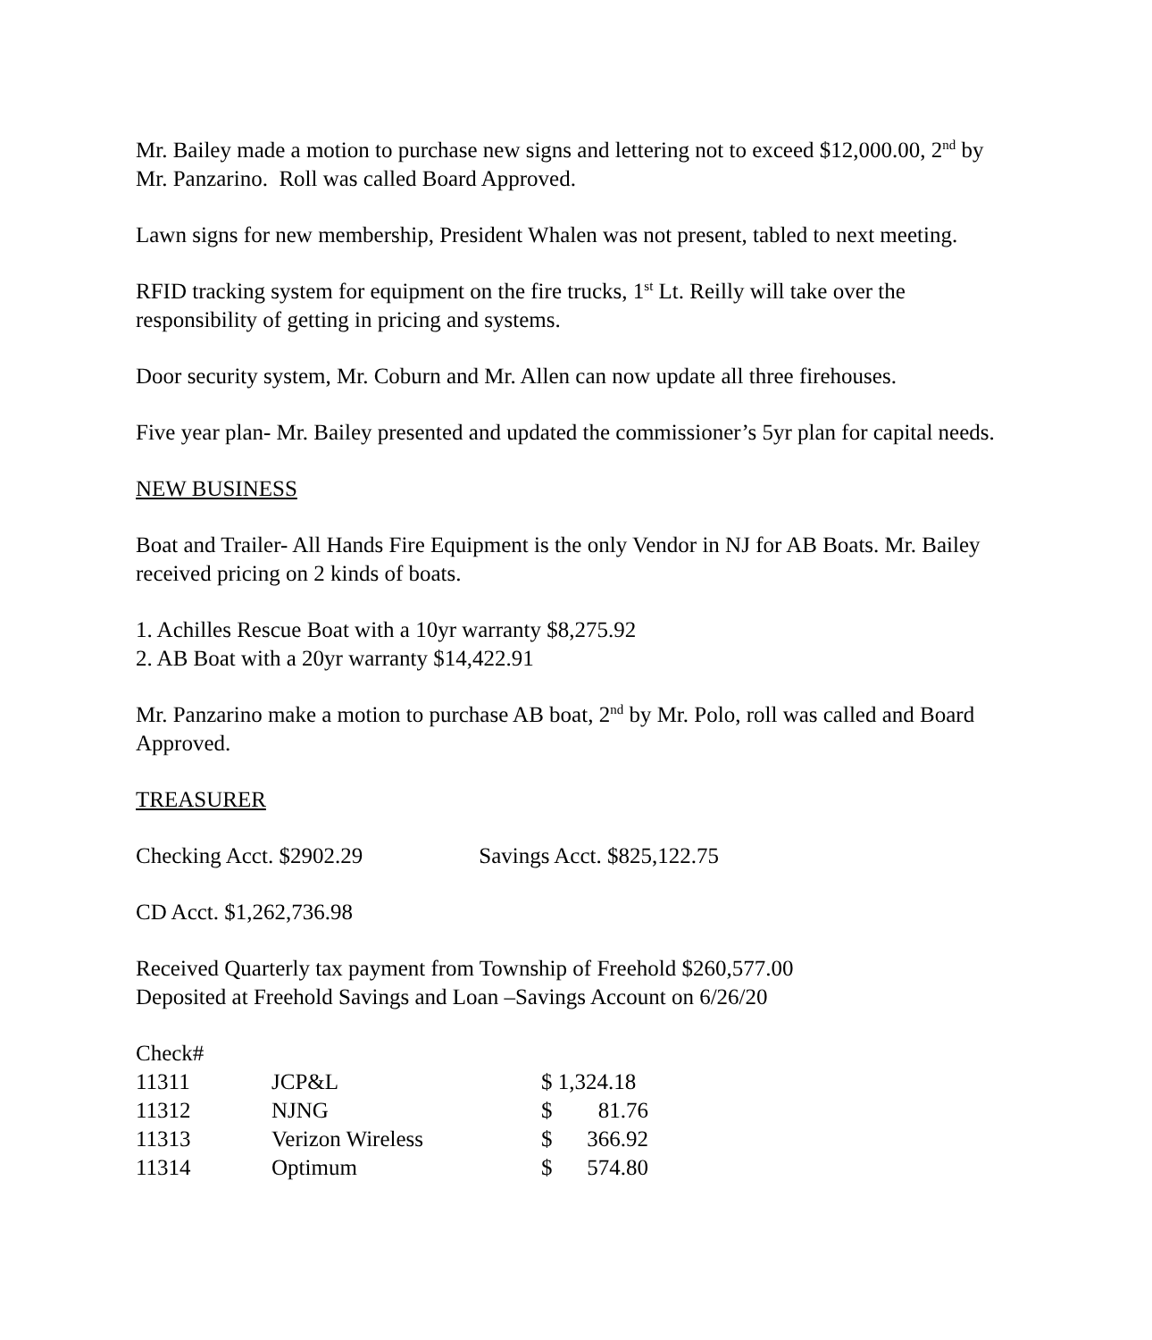Mr. Bailey made a motion to purchase new signs and lettering not to exceed $12,000.00, 2<sup>nd</sup> by Mr. Panzarino. Roll was called Board Approved.
Lawn signs for new membership, President Whalen was not present, tabled to next meeting.
RFID tracking system for equipment on the fire trucks, 1<sup>st</sup> Lt. Reilly will take over the responsibility of getting in pricing and systems.
Door security system, Mr. Coburn and Mr. Allen can now update all three firehouses.
Five year plan- Mr. Bailey presented and updated the commissioner’s 5yr plan for capital needs.
NEW BUSINESS
Boat and Trailer- All Hands Fire Equipment is the only Vendor in NJ for AB Boats. Mr. Bailey received pricing on 2 kinds of boats.
1. Achilles Rescue Boat with a 10yr warranty $8,275.92
2. AB Boat with a 20yr warranty $14,422.91
Mr. Panzarino make a motion to purchase AB boat, 2<sup>nd</sup> by Mr. Polo, roll was called and Board Approved.
TREASURER
Checking Acct. $2902.29 Savings Acct. $825,122.75
CD Acct. $1,262,736.98
Received Quarterly tax payment from Township of Freehold $260,577.00
Deposited at Freehold Savings and Loan –Savings Account on 6/26/20
| Check# | | | |
| 11311 | JCP&L | $ 1,324.18 | |
| 11312 | NJNG | $ | 81.76 |
| 11313 | Verizon Wireless | $ | 366.92 |
| 11314 | Optimum | $ | 574.80 |